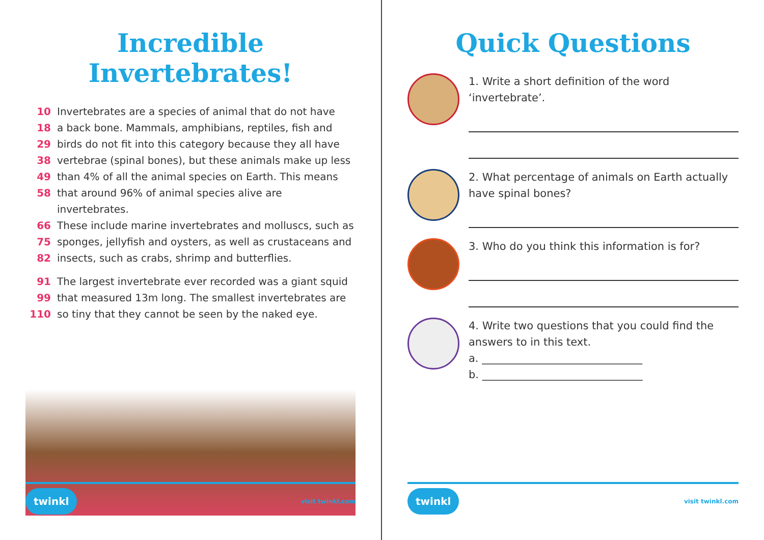Incredible Invertebrates!
10 Invertebrates are a species of animal that do not have
18 a back bone. Mammals, amphibians, reptiles, fish and
29 birds do not fit into this category because they all have
38 vertebrae (spinal bones), but these animals make up less
49 than 4% of all the animal species on Earth. This means
58 that around 96% of animal species alive are invertebrates.
66 These include marine invertebrates and molluscs, such as
75 sponges, jellyfish and oysters, as well as crustaceans and
82 insects, such as crabs, shrimp and butterflies.
91 The largest invertebrate ever recorded was a giant squid
99 that measured 13m long. The smallest invertebrates are
110 so tiny that they cannot be seen by the naked eye.
twinkl visit twinkl.com
Quick Questions
1. Write a short definition of the word ‘invertebrate’.
2. What percentage of animals on Earth actually have spinal bones?
3. Who do you think this information is for?
4. Write two questions that you could find the answers to in this text.
a. ______________________________
b. ______________________________
twinkl visit twinkl.com